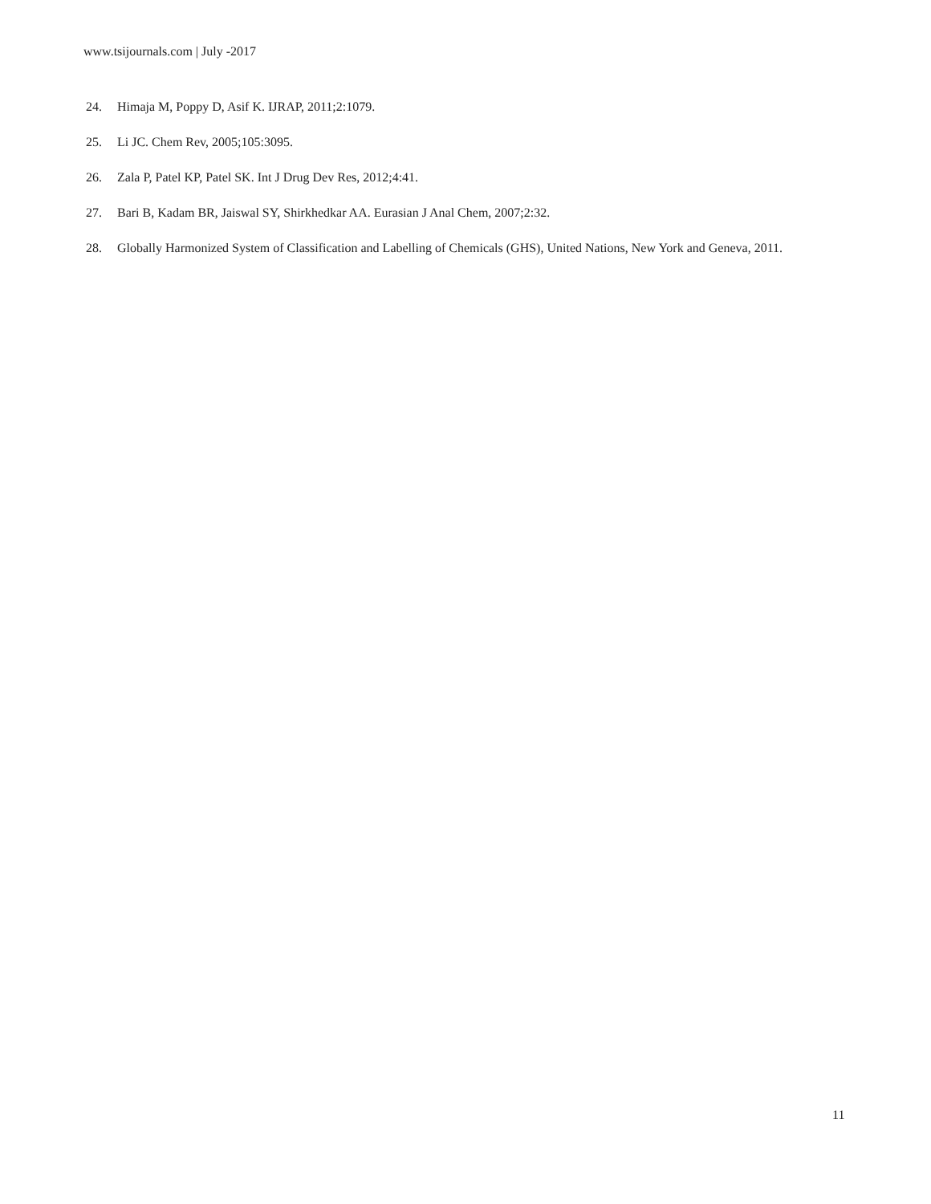www.tsijournals.com | July -2017
24. Himaja M, Poppy D, Asif K. IJRAP, 2011;2:1079.
25. Li JC. Chem Rev, 2005;105:3095.
26. Zala P, Patel KP, Patel SK. Int J Drug Dev Res, 2012;4:41.
27. Bari B, Kadam BR, Jaiswal SY, Shirkhedkar AA. Eurasian J Anal Chem, 2007;2:32.
28. Globally Harmonized System of Classification and Labelling of Chemicals (GHS), United Nations, New York and Geneva, 2011.
11